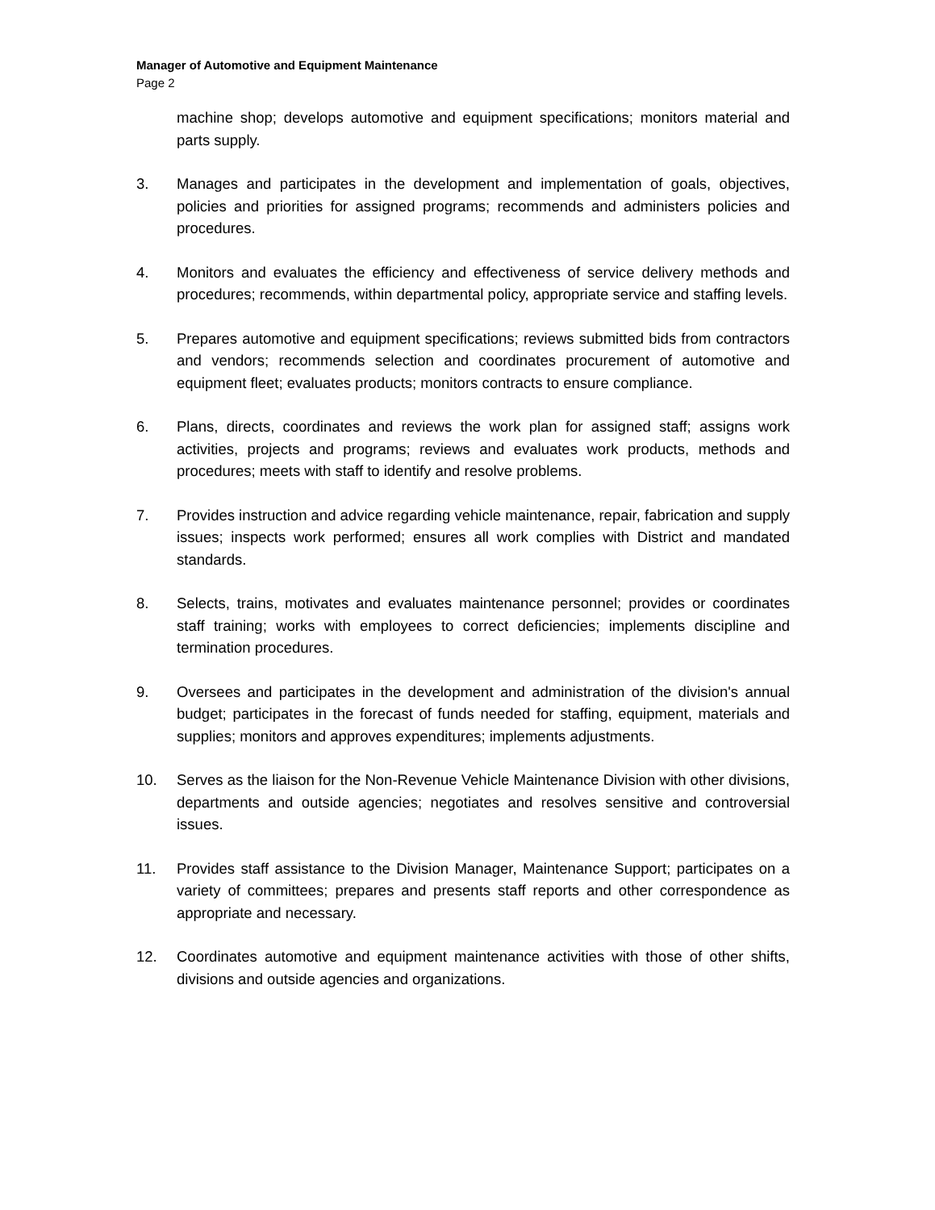Manager of Automotive and Equipment Maintenance
Page 2
machine shop; develops automotive and equipment specifications; monitors material and parts supply.
3. Manages and participates in the development and implementation of goals, objectives, policies and priorities for assigned programs; recommends and administers policies and procedures.
4. Monitors and evaluates the efficiency and effectiveness of service delivery methods and procedures; recommends, within departmental policy, appropriate service and staffing levels.
5. Prepares automotive and equipment specifications; reviews submitted bids from contractors and vendors; recommends selection and coordinates procurement of automotive and equipment fleet; evaluates products; monitors contracts to ensure compliance.
6. Plans, directs, coordinates and reviews the work plan for assigned staff; assigns work activities, projects and programs; reviews and evaluates work products, methods and procedures; meets with staff to identify and resolve problems.
7. Provides instruction and advice regarding vehicle maintenance, repair, fabrication and supply issues; inspects work performed; ensures all work complies with District and mandated standards.
8. Selects, trains, motivates and evaluates maintenance personnel; provides or coordinates staff training; works with employees to correct deficiencies; implements discipline and termination procedures.
9. Oversees and participates in the development and administration of the division's annual budget; participates in the forecast of funds needed for staffing, equipment, materials and supplies; monitors and approves expenditures; implements adjustments.
10. Serves as the liaison for the Non-Revenue Vehicle Maintenance Division with other divisions, departments and outside agencies; negotiates and resolves sensitive and controversial issues.
11. Provides staff assistance to the Division Manager, Maintenance Support; participates on a variety of committees; prepares and presents staff reports and other correspondence as appropriate and necessary.
12. Coordinates automotive and equipment maintenance activities with those of other shifts, divisions and outside agencies and organizations.